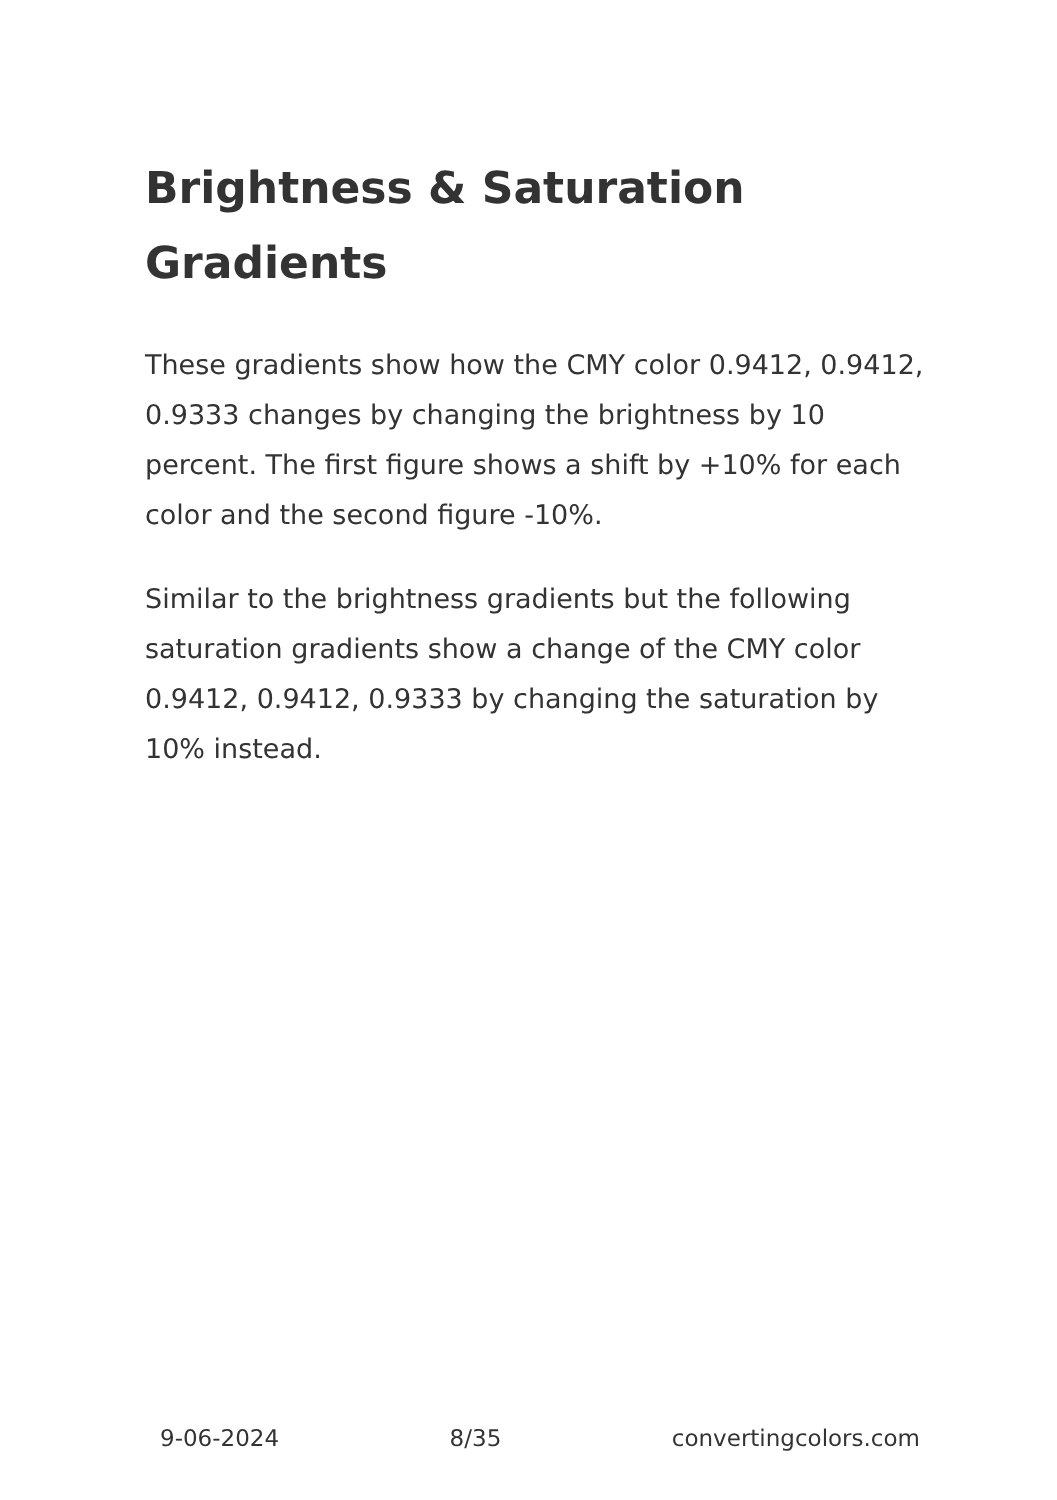Brightness & Saturation Gradients
These gradients show how the CMY color 0.9412, 0.9412, 0.9333 changes by changing the brightness by 10 percent. The first figure shows a shift by +10% for each color and the second figure -10%.
Similar to the brightness gradients but the following saturation gradients show a change of the CMY color 0.9412, 0.9412, 0.9333 by changing the saturation by 10% instead.
9-06-2024 8/35 convertingcolors.com